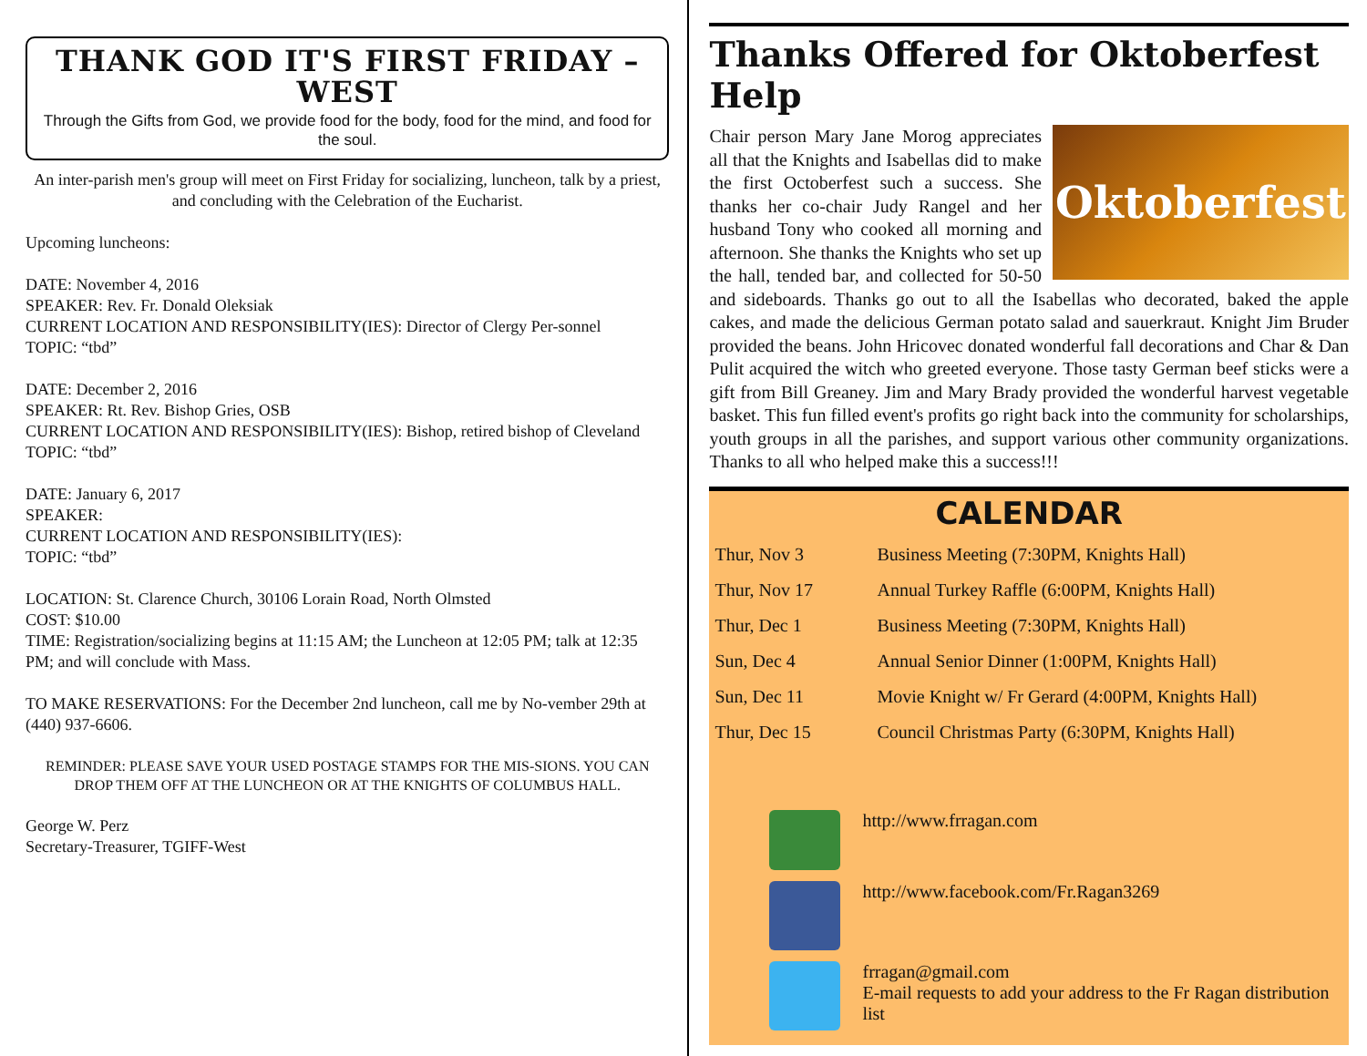THANK GOD IT'S FIRST FRIDAY – WEST
Through the Gifts from God, we provide food for the body, food for the mind, and food for the soul.
An inter-parish men's group will meet on First Friday for socializing, luncheon, talk by a priest, and concluding with the Celebration of the Eucharist.
Upcoming luncheons:
DATE: November 4, 2016
SPEAKER: Rev. Fr. Donald Oleksiak
CURRENT LOCATION AND RESPONSIBILITY(IES): Director of Clergy Per-sonnel
TOPIC: “tbd”
DATE: December 2, 2016
SPEAKER: Rt. Rev. Bishop Gries, OSB
CURRENT LOCATION AND RESPONSIBILITY(IES): Bishop, retired bishop of Cleveland
TOPIC: “tbd”
DATE: January 6, 2017
SPEAKER:
CURRENT LOCATION AND RESPONSIBILITY(IES):
TOPIC: “tbd”
LOCATION: St. Clarence Church, 30106 Lorain Road, North Olmsted
COST: $10.00
TIME: Registration/socializing begins at 11:15 AM; the Luncheon at 12:05 PM; talk at 12:35 PM; and will conclude with Mass.
TO MAKE RESERVATIONS: For the December 2nd luncheon, call me by No-vember 29th at (440) 937-6606.
REMINDER: PLEASE SAVE YOUR USED POSTAGE STAMPS FOR THE MIS-SIONS. YOU CAN DROP THEM OFF AT THE LUNCHEON OR AT THE KNIGHTS OF COLUMBUS HALL.
George W. Perz
Secretary-Treasurer, TGIFF-West
Thanks Offered for Oktoberfest Help
Oktoberfest
Chair person Mary Jane Morog appreciates all that the Knights and Isabellas did to make the first Octoberfest such a success. She thanks her co-chair Judy Rangel and her husband Tony who cooked all morning and afternoon. She thanks the Knights who set up the hall, tended bar, and collected for 50-50 and sideboards. Thanks go out to all the Isabellas who decorated, baked the apple cakes, and made the delicious German potato salad and sauerkraut. Knight Jim Bruder provided the beans. John Hricovec donated wonderful fall decorations and Char & Dan Pulit acquired the witch who greeted everyone. Those tasty German beef sticks were a gift from Bill Greaney. Jim and Mary Brady provided the wonderful harvest vegetable basket. This fun filled event's profits go right back into the community for scholarships, youth groups in all the parishes, and support various other community organizations. Thanks to all who helped make this a success!!!
CALENDAR
| Thur, Nov 3 | Business Meeting (7:30PM, Knights Hall) |
| Thur, Nov 17 | Annual Turkey Raffle (6:00PM, Knights Hall) |
| Thur, Dec 1 | Business Meeting (7:30PM, Knights Hall) |
| Sun, Dec 4 | Annual Senior Dinner (1:00PM, Knights Hall) |
| Sun, Dec 11 | Movie Knight w/ Fr Gerard (4:00PM, Knights Hall) |
| Thur, Dec 15 | Council Christmas Party (6:30PM, Knights Hall) |
| | http://www.frragan.com |
| | http://www.facebook.com/Fr.Ragan3269 |
| | frragan@gmail.com E-mail requests to add your address to the Fr Ragan distribution list |